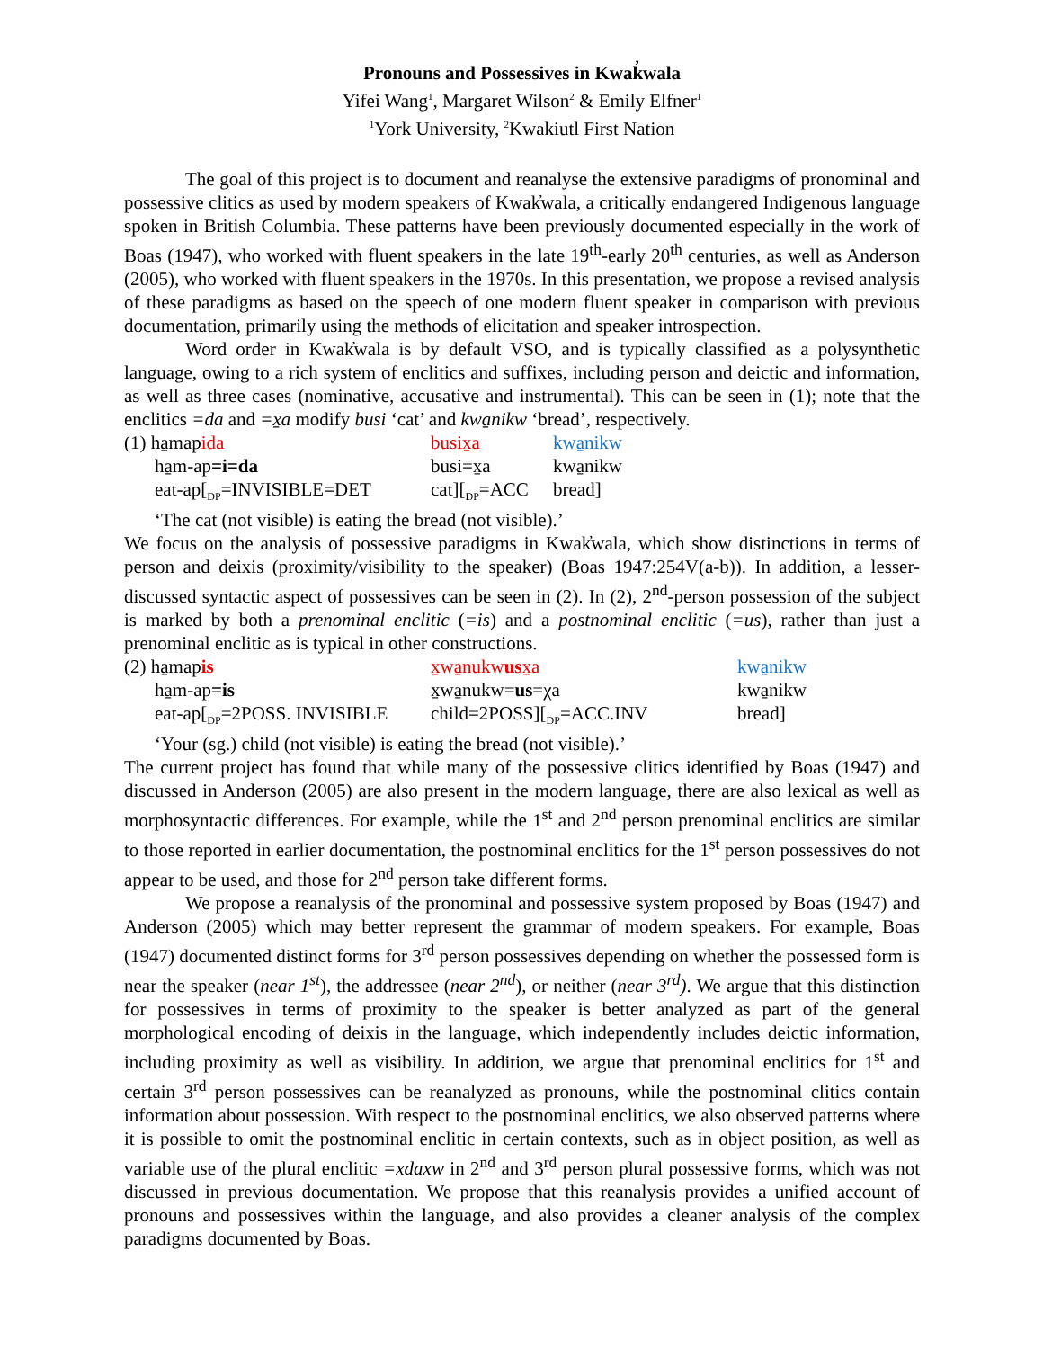Pronouns and Possessives in Kwak̓wala
Yifei Wang<sup>1</sup>, Margaret Wilson<sup>2</sup> & Emily Elfner<sup>1</sup>
<sup>1</sup> York University, <sup>2</sup>Kwakiutl First Nation
The goal of this project is to document and reanalyse the extensive paradigms of pronominal and possessive clitics as used by modern speakers of Kwak̓wala, a critically endangered Indigenous language spoken in British Columbia. These patterns have been previously documented especially in the work of Boas (1947), who worked with fluent speakers in the late 19<sup>th</sup>-early 20<sup>th</sup> centuries, as well as Anderson (2005), who worked with fluent speakers in the 1970s. In this presentation, we propose a revised analysis of these paradigms as based on the speech of one modern fluent speaker in comparison with previous documentation, primarily using the methods of elicitation and speaker introspection.
Word order in Kwak̓wala is by default VSO, and is typically classified as a polysynthetic language, owing to a rich system of enclitics and suffixes, including person and deictic and information, as well as three cases (nominative, accusative and instrumental). This can be seen in (1); note that the enclitics =da and =x̱a modify busi ‘cat’ and kwa̱nikw ‘bread’, respectively.
| (1) ha̱map ida | busix̱a | kwa̱nikw |
| ha̱m-ap =i=da | busi=x̱a | kwa̱nikw |
| eat-ap[<sub>DP</sub>=INVISIBLE=DET | cat][<sub>DP</sub>=ACC | bread] |
| ‘The cat (not visible) is eating the bread (not visible).’ | | |
We focus on the analysis of possessive paradigms in Kwak̓wala, which show distinctions in terms of person and deixis (proximity/visibility to the speaker) (Boas 1947:254V(a-b)). In addition, a lesser-discussed syntactic aspect of possessives can be seen in (2). In (2), 2<sup>nd</sup>-person possession of the subject is marked by both a prenominal enclitic (=is) and a postnominal enclitic (=us), rather than just a prenominal enclitic as is typical in other constructions.
| (2) ha̱map is | x̱wa̱nukw us x̱a | kwa̱nikw |
| ha̱m-ap =is | x̱wa̱nukw= us =χa | kwa̱nikw |
| eat-ap[<sub>DP</sub>=2POSS. INVISIBLE | child=2POSS][<sub>DP</sub>=ACC.INV | bread] |
| ‘Your (sg.) child (not visible) is eating the bread (not visible).’ | | |
The current project has found that while many of the possessive clitics identified by Boas (1947) and discussed in Anderson (2005) are also present in the modern language, there are also lexical as well as morphosyntactic differences. For example, while the 1<sup>st</sup> and 2<sup>nd</sup> person prenominal enclitics are similar to those reported in earlier documentation, the postnominal enclitics for the 1<sup>st</sup> person possessives do not appear to be used, and those for 2<sup>nd</sup> person take different forms.
We propose a reanalysis of the pronominal and possessive system proposed by Boas (1947) and Anderson (2005) which may better represent the grammar of modern speakers. For example, Boas (1947) documented distinct forms for 3<sup>rd</sup> person possessives depending on whether the possessed form is near the speaker (near 1<sup>st</sup>), the addressee (near 2<sup>nd</sup>), or neither (near 3<sup>rd</sup>). We argue that this distinction for possessives in terms of proximity to the speaker is better analyzed as part of the general morphological encoding of deixis in the language, which independently includes deictic information, including proximity as well as visibility. In addition, we argue that prenominal enclitics for 1<sup>st</sup> and certain 3<sup>rd</sup> person possessives can be reanalyzed as pronouns, while the postnominal clitics contain information about possession. With respect to the postnominal enclitics, we also observed patterns where it is possible to omit the postnominal enclitic in certain contexts, such as in object position, as well as variable use of the plural enclitic =xdaxw in 2<sup>nd</sup> and 3<sup>rd</sup> person plural possessive forms, which was not discussed in previous documentation. We propose that this reanalysis provides a unified account of pronouns and possessives within the language, and also provides a cleaner analysis of the complex paradigms documented by Boas.